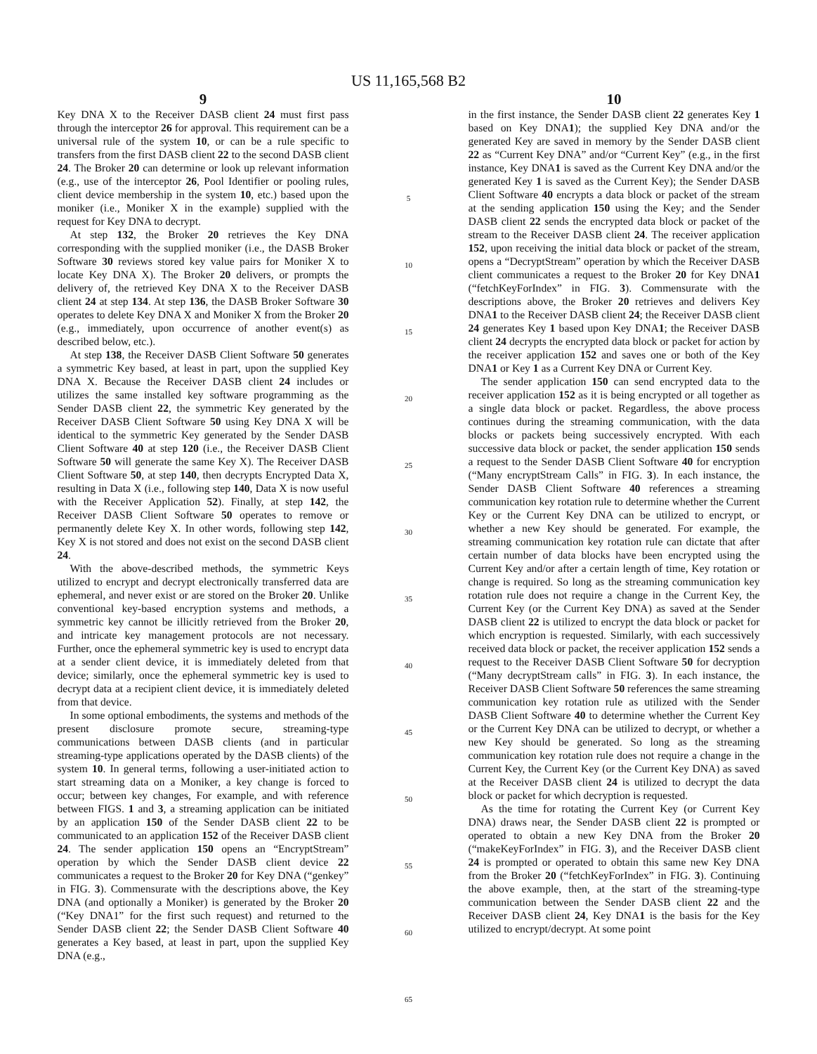US 11,165,568 B2
9
Key DNA X to the Receiver DASB client 24 must first pass through the interceptor 26 for approval. This requirement can be a universal rule of the system 10, or can be a rule specific to transfers from the first DASB client 22 to the second DASB client 24. The Broker 20 can determine or look up relevant information (e.g., use of the interceptor 26, Pool Identifier or pooling rules, client device membership in the system 10, etc.) based upon the moniker (i.e., Moniker X in the example) supplied with the request for Key DNA to decrypt.
At step 132, the Broker 20 retrieves the Key DNA corresponding with the supplied moniker (i.e., the DASB Broker Software 30 reviews stored key value pairs for Moniker X to locate Key DNA X). The Broker 20 delivers, or prompts the delivery of, the retrieved Key DNA X to the Receiver DASB client 24 at step 134. At step 136, the DASB Broker Software 30 operates to delete Key DNA X and Moniker X from the Broker 20 (e.g., immediately, upon occurrence of another event(s) as described below, etc.).
At step 138, the Receiver DASB Client Software 50 generates a symmetric Key based, at least in part, upon the supplied Key DNA X. Because the Receiver DASB client 24 includes or utilizes the same installed key software programming as the Sender DASB client 22, the symmetric Key generated by the Receiver DASB Client Software 50 using Key DNA X will be identical to the symmetric Key generated by the Sender DASB Client Software 40 at step 120 (i.e., the Receiver DASB Client Software 50 will generate the same Key X). The Receiver DASB Client Software 50, at step 140, then decrypts Encrypted Data X, resulting in Data X (i.e., following step 140, Data X is now useful with the Receiver Application 52). Finally, at step 142, the Receiver DASB Client Software 50 operates to remove or permanently delete Key X. In other words, following step 142, Key X is not stored and does not exist on the second DASB client 24.
With the above-described methods, the symmetric Keys utilized to encrypt and decrypt electronically transferred data are ephemeral, and never exist or are stored on the Broker 20. Unlike conventional key-based encryption systems and methods, a symmetric key cannot be illicitly retrieved from the Broker 20, and intricate key management protocols are not necessary. Further, once the ephemeral symmetric key is used to encrypt data at a sender client device, it is immediately deleted from that device; similarly, once the ephemeral symmetric key is used to decrypt data at a recipient client device, it is immediately deleted from that device.
In some optional embodiments, the systems and methods of the present disclosure promote secure, streaming-type communications between DASB clients (and in particular streaming-type applications operated by the DASB clients) of the system 10. In general terms, following a user-initiated action to start streaming data on a Moniker, a key change is forced to occur; between key changes, For example, and with reference between FIGS. 1 and 3, a streaming application can be initiated by an application 150 of the Sender DASB client 22 to be communicated to an application 152 of the Receiver DASB client 24. The sender application 150 opens an “EncryptStream” operation by which the Sender DASB client device 22 communicates a request to the Broker 20 for Key DNA (“genkey” in FIG. 3). Commensurate with the descriptions above, the Key DNA (and optionally a Moniker) is generated by the Broker 20 (“Key DNA1” for the first such request) and returned to the Sender DASB client 22; the Sender DASB Client Software 40 generates a Key based, at least in part, upon the supplied Key DNA (e.g.,
5
10
15
20
25
30
35
40
45
50
55
60
65
10
in the first instance, the Sender DASB client 22 generates Key 1 based on Key DNA1); the supplied Key DNA and/or the generated Key are saved in memory by the Sender DASB client 22 as “Current Key DNA” and/or “Current Key” (e.g., in the first instance, Key DNA1 is saved as the Current Key DNA and/or the generated Key 1 is saved as the Current Key); the Sender DASB Client Software 40 encrypts a data block or packet of the stream at the sending application 150 using the Key; and the Sender DASB client 22 sends the encrypted data block or packet of the stream to the Receiver DASB client 24. The receiver application 152, upon receiving the initial data block or packet of the stream, opens a “DecryptStream” operation by which the Receiver DASB client communicates a request to the Broker 20 for Key DNA1 (“fetchKeyForIndex” in FIG. 3). Commensurate with the descriptions above, the Broker 20 retrieves and delivers Key DNA1 to the Receiver DASB client 24; the Receiver DASB client 24 generates Key 1 based upon Key DNA1; the Receiver DASB client 24 decrypts the encrypted data block or packet for action by the receiver application 152 and saves one or both of the Key DNA1 or Key 1 as a Current Key DNA or Current Key.
The sender application 150 can send encrypted data to the receiver application 152 as it is being encrypted or all together as a single data block or packet. Regardless, the above process continues during the streaming communication, with the data blocks or packets being successively encrypted. With each successive data block or packet, the sender application 150 sends a request to the Sender DASB Client Software 40 for encryption (“Many encryptStream Calls” in FIG. 3). In each instance, the Sender DASB Client Software 40 references a streaming communication key rotation rule to determine whether the Current Key or the Current Key DNA can be utilized to encrypt, or whether a new Key should be generated. For example, the streaming communication key rotation rule can dictate that after certain number of data blocks have been encrypted using the Current Key and/or after a certain length of time, Key rotation or change is required. So long as the streaming communication key rotation rule does not require a change in the Current Key, the Current Key (or the Current Key DNA) as saved at the Sender DASB client 22 is utilized to encrypt the data block or packet for which encryption is requested. Similarly, with each successively received data block or packet, the receiver application 152 sends a request to the Receiver DASB Client Software 50 for decryption (“Many decryptStream calls” in FIG. 3). In each instance, the Receiver DASB Client Software 50 references the same streaming communication key rotation rule as utilized with the Sender DASB Client Software 40 to determine whether the Current Key or the Current Key DNA can be utilized to decrypt, or whether a new Key should be generated. So long as the streaming communication key rotation rule does not require a change in the Current Key, the Current Key (or the Current Key DNA) as saved at the Receiver DASB client 24 is utilized to decrypt the data block or packet for which decryption is requested.
As the time for rotating the Current Key (or Current Key DNA) draws near, the Sender DASB client 22 is prompted or operated to obtain a new Key DNA from the Broker 20 (“makeKeyForIndex” in FIG. 3), and the Receiver DASB client 24 is prompted or operated to obtain this same new Key DNA from the Broker 20 (“fetchKeyForIndex” in FIG. 3). Continuing the above example, then, at the start of the streaming-type communication between the Sender DASB client 22 and the Receiver DASB client 24, Key DNA1 is the basis for the Key utilized to encrypt/decrypt. At some point